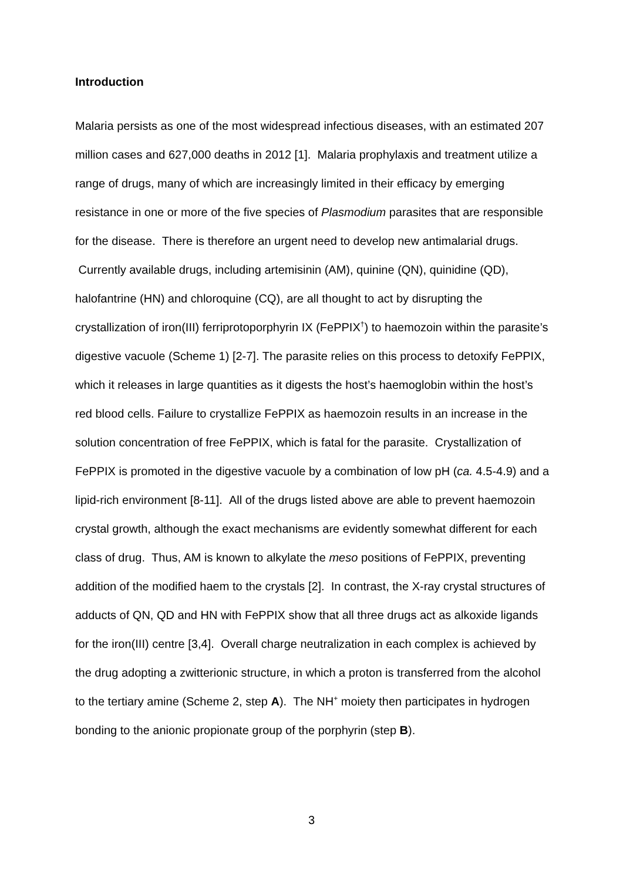Introduction
Malaria persists as one of the most widespread infectious diseases, with an estimated 207 million cases and 627,000 deaths in 2012 [1]. Malaria prophylaxis and treatment utilize a range of drugs, many of which are increasingly limited in their efficacy by emerging resistance in one or more of the five species of Plasmodium parasites that are responsible for the disease. There is therefore an urgent need to develop new antimalarial drugs. Currently available drugs, including artemisinin (AM), quinine (QN), quinidine (QD), halofantrine (HN) and chloroquine (CQ), are all thought to act by disrupting the crystallization of iron(III) ferriprotoporphyrin IX (FePPIX<sup>†</sup>) to haemozoin within the parasite’s digestive vacuole (Scheme 1) [2-7]. The parasite relies on this process to detoxify FePPIX, which it releases in large quantities as it digests the host’s haemoglobin within the host’s red blood cells. Failure to crystallize FePPIX as haemozoin results in an increase in the solution concentration of free FePPIX, which is fatal for the parasite. Crystallization of FePPIX is promoted in the digestive vacuole by a combination of low pH (ca. 4.5-4.9) and a lipid-rich environment [8-11]. All of the drugs listed above are able to prevent haemozoin crystal growth, although the exact mechanisms are evidently somewhat different for each class of drug. Thus, AM is known to alkylate the meso positions of FePPIX, preventing addition of the modified haem to the crystals [2]. In contrast, the X-ray crystal structures of adducts of QN, QD and HN with FePPIX show that all three drugs act as alkoxide ligands for the iron(III) centre [3,4]. Overall charge neutralization in each complex is achieved by the drug adopting a zwitterionic structure, in which a proton is transferred from the alcohol to the tertiary amine (Scheme 2, step A). The NH<sup>+</sup> moiety then participates in hydrogen bonding to the anionic propionate group of the porphyrin (step B).
3